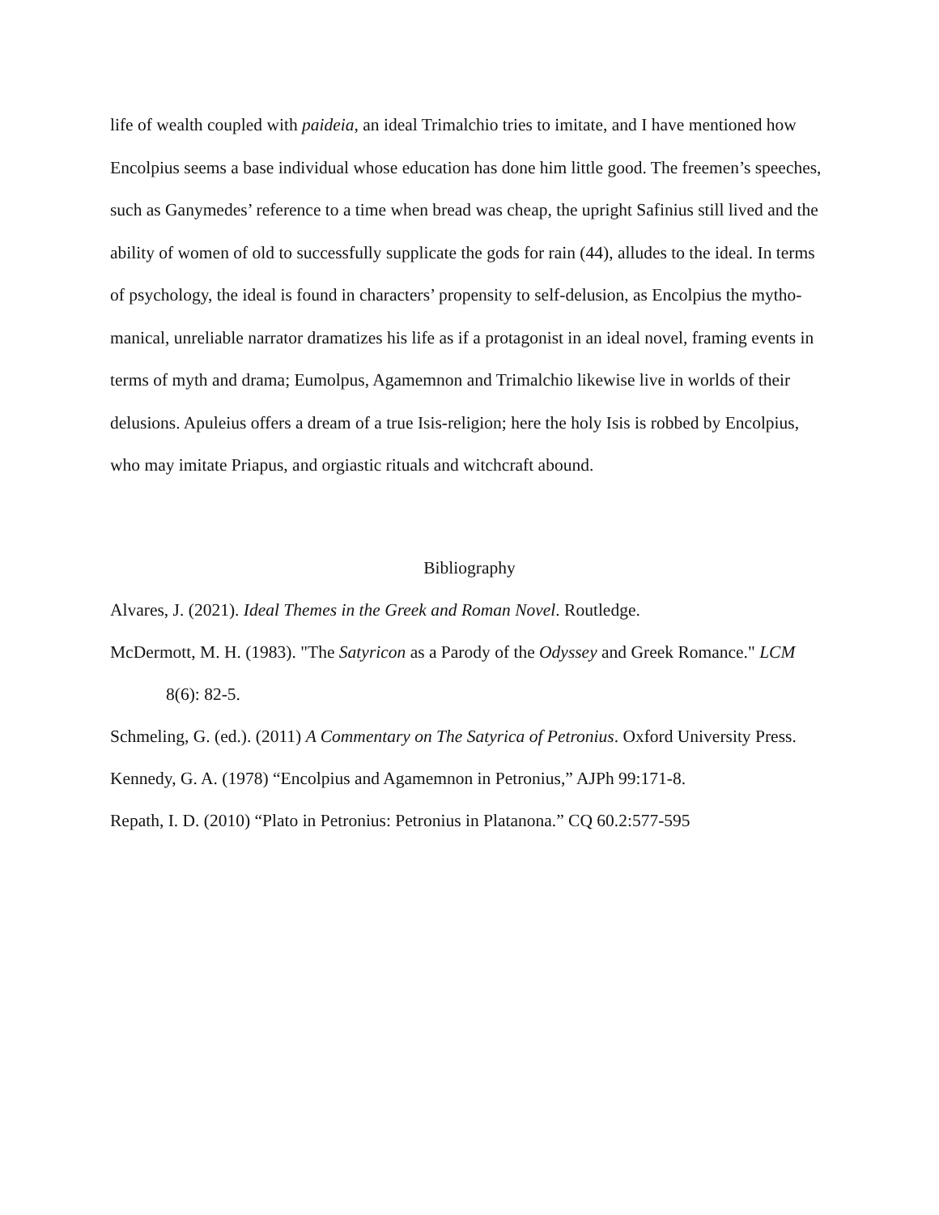life of wealth coupled with paideia, an ideal Trimalchio tries to imitate, and I have mentioned how Encolpius seems a base individual whose education has done him little good. The freemen’s speeches, such as Ganymedes’ reference to a time when bread was cheap, the upright Safinius still lived and the ability of women of old to successfully supplicate the gods for rain (44), alludes to the ideal. In terms of psychology, the ideal is found in characters’ propensity to self-delusion, as Encolpius the mytho-manical, unreliable narrator dramatizes his life as if a protagonist in an ideal novel, framing events in terms of myth and drama; Eumolpus, Agamemnon and Trimalchio likewise live in worlds of their delusions. Apuleius offers a dream of a true Isis-religion; here the holy Isis is robbed by Encolpius, who may imitate Priapus, and orgiastic rituals and witchcraft abound.
Bibliography
Alvares, J. (2021). Ideal Themes in the Greek and Roman Novel. Routledge.
McDermott, M. H. (1983). "The Satyricon as a Parody of the Odyssey and Greek Romance." LCM 8(6): 82-5.
Schmeling, G. (ed.). (2011) A Commentary on The Satyrica of Petronius. Oxford University Press.
Kennedy, G. A. (1978) “Encolpius and Agamemnon in Petronius,” AJPh 99:171-8.
Repath, I. D. (2010) “Plato in Petronius: Petronius in Platanona.” CQ 60.2:577-595